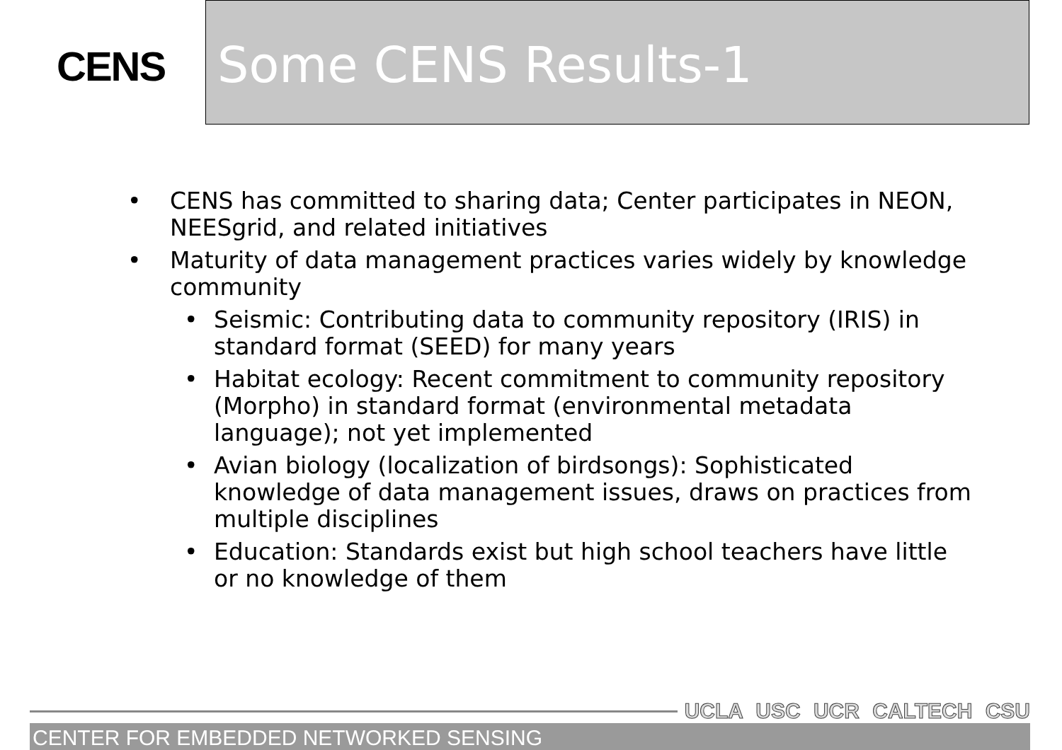CENS
Some CENS Results-1
• CENS has committed to sharing data; Center participates in NEON, NEESgrid, and related initiatives
• Maturity of data management practices varies widely by knowledge community
• Seismic: Contributing data to community repository (IRIS) in standard format (SEED) for many years
• Habitat ecology: Recent commitment to community repository (Morpho) in standard format (environmental metadata language); not yet implemented
• Avian biology (localization of birdsongs): Sophisticated knowledge of data management issues, draws on practices from multiple disciplines
• Education: Standards exist but high school teachers have little or no knowledge of them
UCLA USC UCR CALTECH CSU
CENTER FOR EMBEDDED NETWORKED SENSING